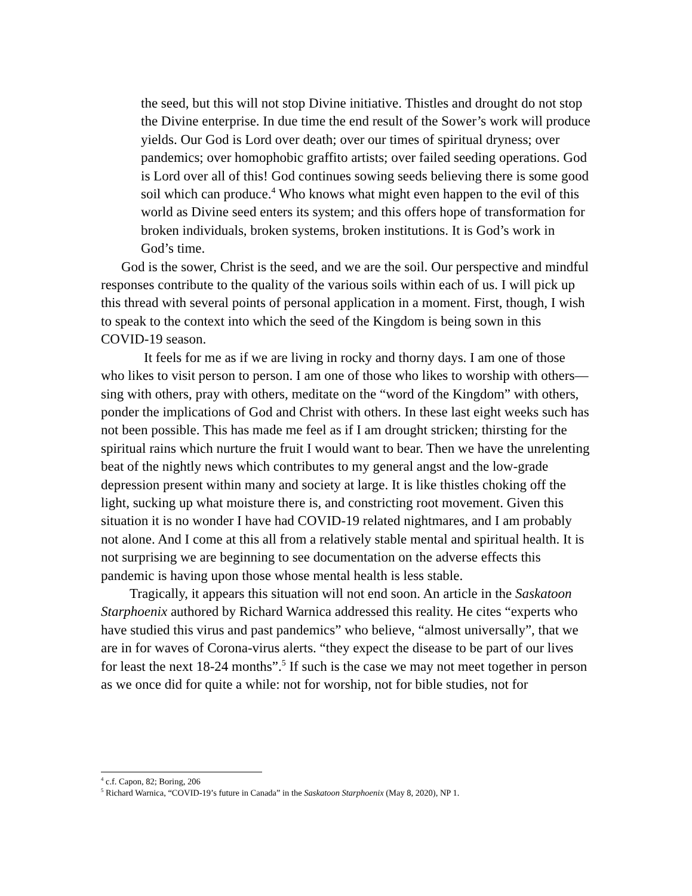the seed, but this will not stop Divine initiative. Thistles and drought do not stop the Divine enterprise. In due time the end result of the Sower’s work will produce yields. Our God is Lord over death; over our times of spiritual dryness; over pandemics; over homophobic graffito artists; over failed seeding operations. God is Lord over all of this! God continues sowing seeds believing there is some good soil which can produce.<sup>4</sup> Who knows what might even happen to the evil of this world as Divine seed enters its system; and this offers hope of transformation for broken individuals, broken systems, broken institutions. It is God’s work in God’s time.
God is the sower, Christ is the seed, and we are the soil. Our perspective and mindful responses contribute to the quality of the various soils within each of us. I will pick up this thread with several points of personal application in a moment. First, though, I wish to speak to the context into which the seed of the Kingdom is being sown in this COVID-19 season.
It feels for me as if we are living in rocky and thorny days. I am one of those who likes to visit person to person. I am one of those who likes to worship with others—sing with others, pray with others, meditate on the “word of the Kingdom” with others, ponder the implications of God and Christ with others. In these last eight weeks such has not been possible. This has made me feel as if I am drought stricken; thirsting for the spiritual rains which nurture the fruit I would want to bear. Then we have the unrelenting beat of the nightly news which contributes to my general angst and the low-grade depression present within many and society at large. It is like thistles choking off the light, sucking up what moisture there is, and constricting root movement. Given this situation it is no wonder I have had COVID-19 related nightmares, and I am probably not alone. And I come at this all from a relatively stable mental and spiritual health. It is not surprising we are beginning to see documentation on the adverse effects this pandemic is having upon those whose mental health is less stable.
Tragically, it appears this situation will not end soon. An article in the Saskatoon Starphoenix authored by Richard Warnica addressed this reality. He cites “experts who have studied this virus and past pandemics” who believe, “almost universally”, that we are in for waves of Corona-virus alerts. “they expect the disease to be part of our lives for least the next 18-24 months”.<sup>5</sup> If such is the case we may not meet together in person as we once did for quite a while: not for worship, not for bible studies, not for
<sup>4</sup> c.f. Capon, 82; Boring, 206
<sup>5</sup> Richard Warnica, “COVID-19’s future in Canada” in the Saskatoon Starphoenix (May 8, 2020), NP 1.